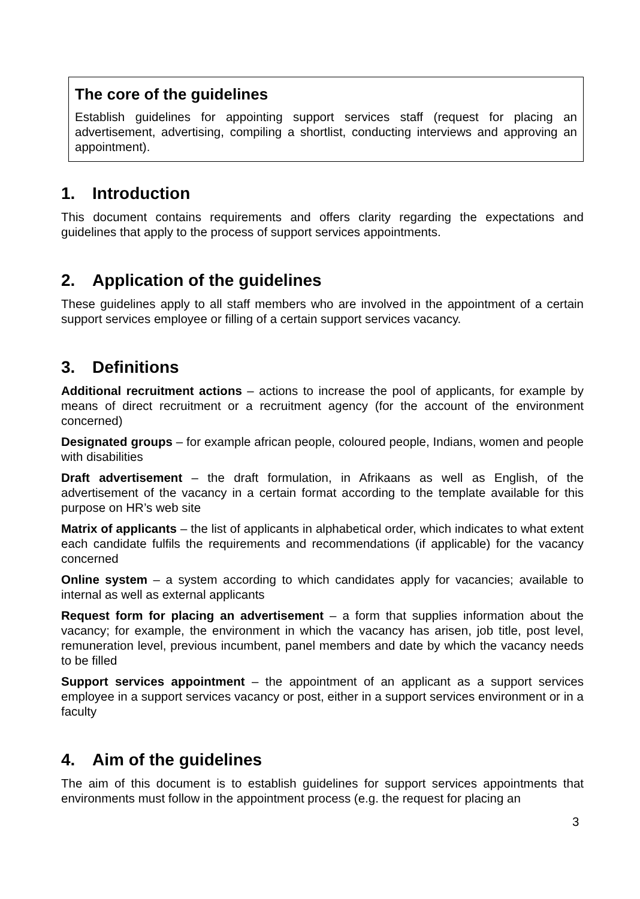The core of the guidelines
Establish guidelines for appointing support services staff (request for placing an advertisement, advertising, compiling a shortlist, conducting interviews and approving an appointment).
1. Introduction
This document contains requirements and offers clarity regarding the expectations and guidelines that apply to the process of support services appointments.
2. Application of the guidelines
These guidelines apply to all staff members who are involved in the appointment of a certain support services employee or filling of a certain support services vacancy.
3. Definitions
Additional recruitment actions – actions to increase the pool of applicants, for example by means of direct recruitment or a recruitment agency (for the account of the environment concerned)
Designated groups – for example african people, coloured people, Indians, women and people with disabilities
Draft advertisement – the draft formulation, in Afrikaans as well as English, of the advertisement of the vacancy in a certain format according to the template available for this purpose on HR’s web site
Matrix of applicants – the list of applicants in alphabetical order, which indicates to what extent each candidate fulfils the requirements and recommendations (if applicable) for the vacancy concerned
Online system – a system according to which candidates apply for vacancies; available to internal as well as external applicants
Request form for placing an advertisement – a form that supplies information about the vacancy; for example, the environment in which the vacancy has arisen, job title, post level, remuneration level, previous incumbent, panel members and date by which the vacancy needs to be filled
Support services appointment – the appointment of an applicant as a support services employee in a support services vacancy or post, either in a support services environment or in a faculty
4. Aim of the guidelines
The aim of this document is to establish guidelines for support services appointments that environments must follow in the appointment process (e.g. the request for placing an
3